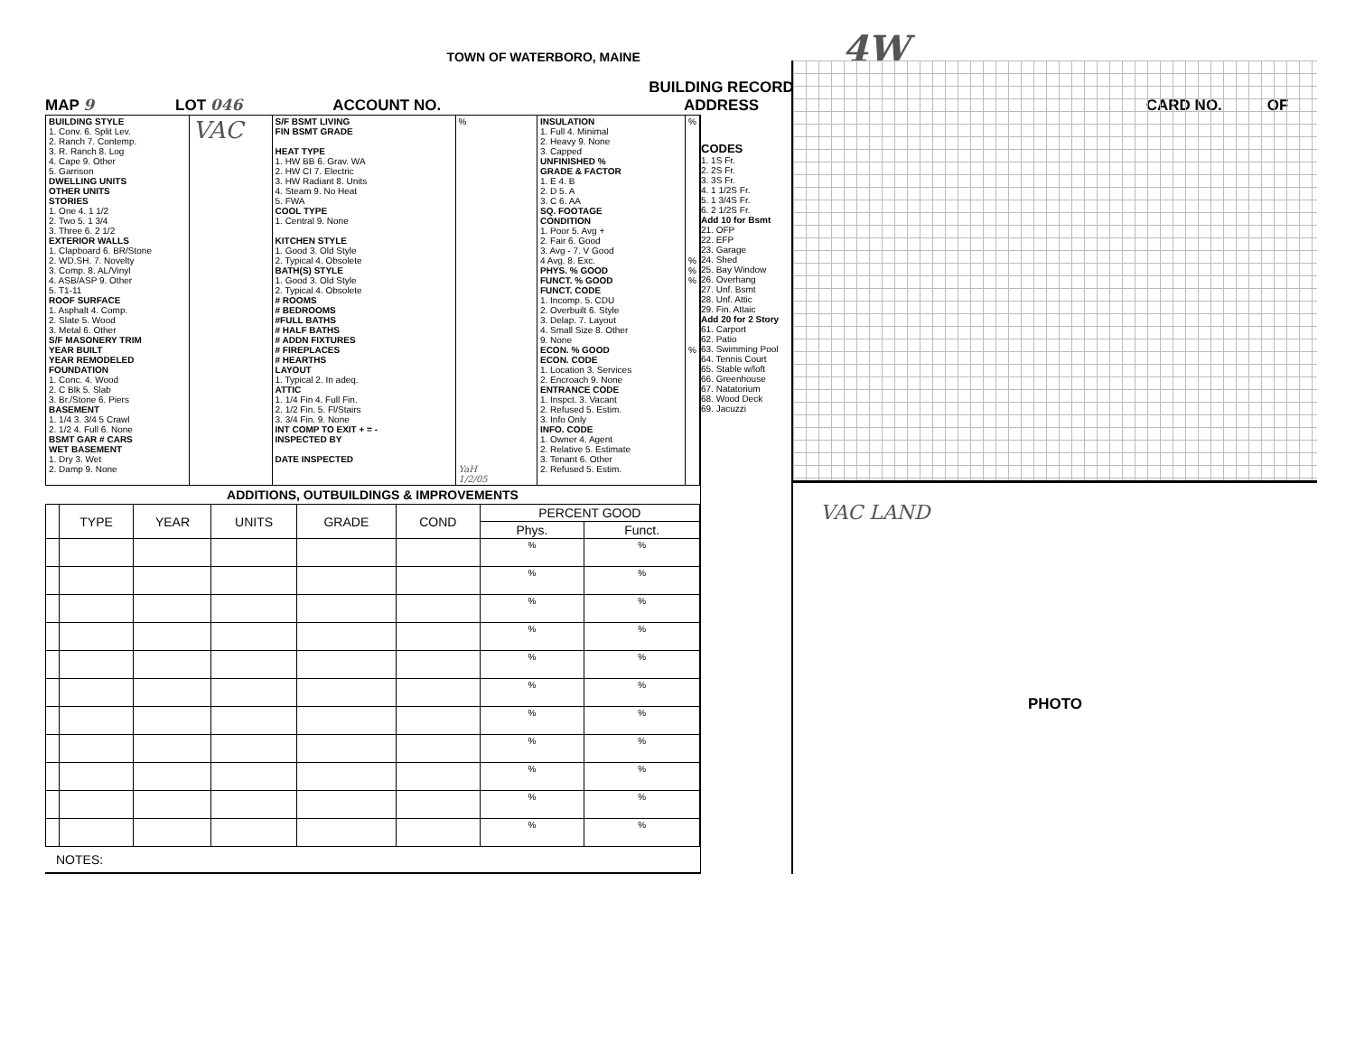TOWN OF WATERBORO, MAINE 4W
MAP 9 LOT 046 ACCOUNT NO. BUILDING RECORD
ADDRESS CARD NO. OF
| BUILDING STYLE 1. Conv. 6. Split Lev. 2. Ranch 7. Contemp. 3. R. Ranch 8. Log 4. Cape 9. Other 5. Garrison DWELLING UNITS OTHER UNITS STORIES 1. One 4. 1 1/2 2. Two 5. 1 3/4 3. Three 6. 2 1/2 EXTERIOR WALLS 1. Clapboard 6. BR/Stone 2. WD.SH. 7. Novelty 3. Comp. 8. AL/Vinyl 4. ASB/ASP 9. Other 5. T1-11 ROOF SURFACE 1. Asphalt 4. Comp. 2. Slate 5. Wood 3. Metal 6. Other S/F MASONERY TRIM YEAR BUILT YEAR REMODELED FOUNDATION 1. Conc. 4. Wood 2. C Blk 5. Slab 3. Br./Stone 6. Piers BASEMENT 1. 1/4 3. 3/4 5 Crawl 2. 1/2 4. Full 6. None BSMT GAR # CARS WET BASEMENT 1. Dry 3. Wet 2. Damp 9. None | VAC | S/F BSMT LIVING FIN BSMT GRADE HEAT TYPE 1. HW BB 6. Grav. WA 2. HW CI 7. Electric 3. HW Radiant 8. Units 4. Steam 9. No Heat 5. FWA COOL TYPE 1. Central 9. None KITCHEN STYLE 1. Good 3. Old Style 2. Typical 4. Obsolete BATH(S) STYLE 1. Good 3. Old Style 2. Typical 4. Obsolete # ROOMS # BEDROOMS #FULL BATHS # HALF BATHS # ADDN FIXTURES # FIREPLACES # HEARTHS LAYOUT 1. Typical 2. In adeq. ATTIC 1. 1/4 Fin 4. Full Fin. 2. 1/2 Fin. 5. Fl/Stairs 3. 3/4 Fin. 9. None INT COMP TO EXIT + = - INSPECTED BY DATE INSPECTED | % YaH 1/2/05 | INSULATION 1. Full 4. Minimal 2. Heavy 9. None 3. Capped UNFINISHED % GRADE & FACTOR 1. E 4. B 2. D 5. A 3. C 6. AA SQ. FOOTAGE CONDITION 1. Poor 5. Avg + 2. Fair 6. Good 3. Avg - 7. V Good 4 Avg. 8. Exc. PHYS. % GOOD FUNCT. % GOOD FUNCT. CODE 1. Incomp. 5. CDU 2. Overbuilt 6. Style 3. Delap. 7. Layout 4. Small Size 8. Other 9. None ECON. % GOOD ECON. CODE 1. Location 3. Services 2. Encroach 9. None ENTRANCE CODE 1. Inspct. 3. Vacant 2. Refused 5. Estim. 3. Info Only INFO. CODE 1. Owner 4. Agent 2. Relative 5. Estimate 3. Tenant 6. Other 2. Refused 5. Estim. | % % % % % |
ADDITIONS, OUTBUILDINGS & IMPROVEMENTS
| | TYPE | YEAR | UNITS | GRADE | COND | PERCENT GOOD | |
| --- | --- | --- | --- | --- | --- | --- | --- |
| | | | | | | Phys. | Funct. |
| | | | | | | % | % |
| | | | | | | % | % |
| | | | | | | % | % |
| | | | | | | % | % |
| | | | | | | % | % |
| | | | | | | % | % |
| | | | | | | % | % |
| | | | | | | % | % |
| | | | | | | % | % |
| | | | | | | % | % |
| | | | | | | % | % |
NOTES:
CODES
1. 1S Fr.
2. 2S Fr.
3. 3S Fr.
4. 1 1/2S Fr.
5. 1 3/4S Fr.
6. 2 1/2S Fr.
Add 10 for Bsmt
21. OFP
22. EFP
23. Garage
24. Shed
25. Bay Window
26. Overhang
27. Unf. Bsmt
28. Unf. Attic
29. Fin. Attaic
Add 20 for 2 Story
61. Carport
62. Patio
63. Swimming Pool
64. Tennis Court
65. Stable w/loft
66. Greenhouse
67. Natatorium
68. Wood Deck
69. Jacuzzi
VAC LAND
PHOTO